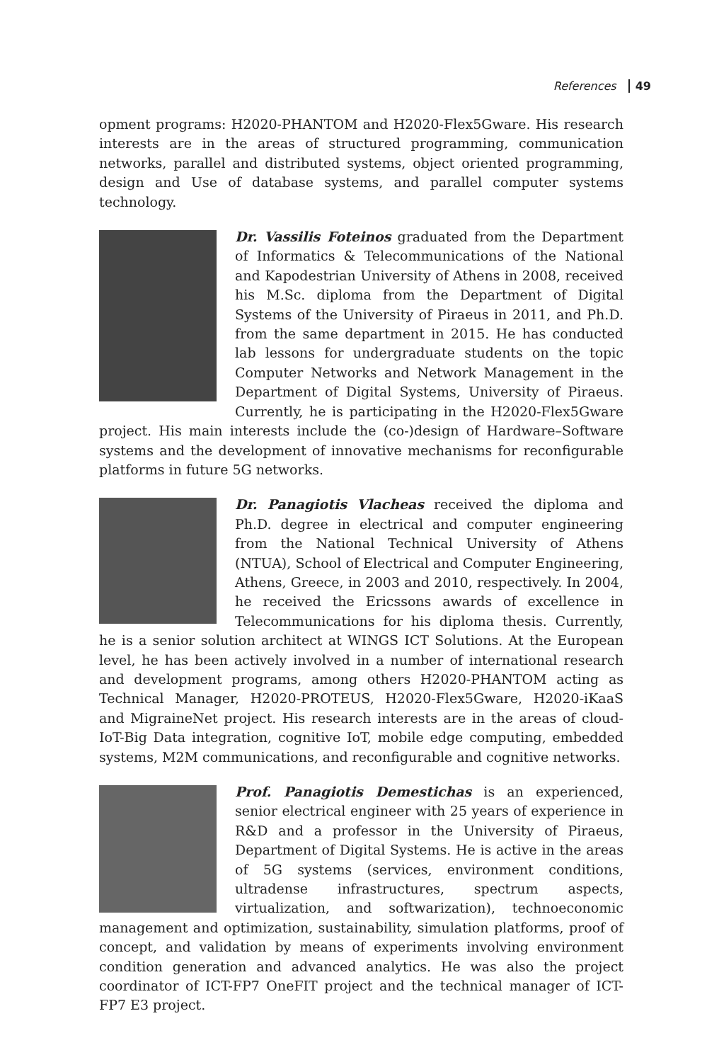References 49
opment programs: H2020-PHANTOM and H2020-Flex5Gware. His research interests are in the areas of structured programming, communication networks, parallel and distributed systems, object oriented programming, design and Use of database systems, and parallel computer systems technology.
Dr. Vassilis Foteinos graduated from the Department of Informatics & Telecommunications of the National and Kapodestrian University of Athens in 2008, received his M.Sc. diploma from the Department of Digital Systems of the University of Piraeus in 2011, and Ph.D. from the same department in 2015. He has conducted lab lessons for undergraduate students on the topic Computer Networks and Network Management in the Department of Digital Systems, University of Piraeus. Currently, he is participating in the H2020-Flex5Gware project. His main interests include the (co-)design of Hardware–Software systems and the development of innovative mechanisms for reconfigurable platforms in future 5G networks.
Dr. Panagiotis Vlacheas received the diploma and Ph.D. degree in electrical and computer engineering from the National Technical University of Athens (NTUA), School of Electrical and Computer Engineering, Athens, Greece, in 2003 and 2010, respectively. In 2004, he received the Ericssons awards of excellence in Telecommunications for his diploma thesis. Currently, he is a senior solution architect at WINGS ICT Solutions. At the European level, he has been actively involved in a number of international research and development programs, among others H2020-PHANTOM acting as Technical Manager, H2020-PROTEUS, H2020-Flex5Gware, H2020-iKaaS and MigraineNet project. His research interests are in the areas of cloud-IoT-Big Data integration, cognitive IoT, mobile edge computing, embedded systems, M2M communications, and reconfigurable and cognitive networks.
Prof. Panagiotis Demestichas is an experienced, senior electrical engineer with 25 years of experience in R&D and a professor in the University of Piraeus, Department of Digital Systems. He is active in the areas of 5G systems (services, environment conditions, ultradense infrastructures, spectrum aspects, virtualization, and softwarization), technoeconomic management and optimization, sustainability, simulation platforms, proof of concept, and validation by means of experiments involving environment condition generation and advanced analytics. He was also the project coordinator of ICT-FP7 OneFIT project and the technical manager of ICT-FP7 E3 project.